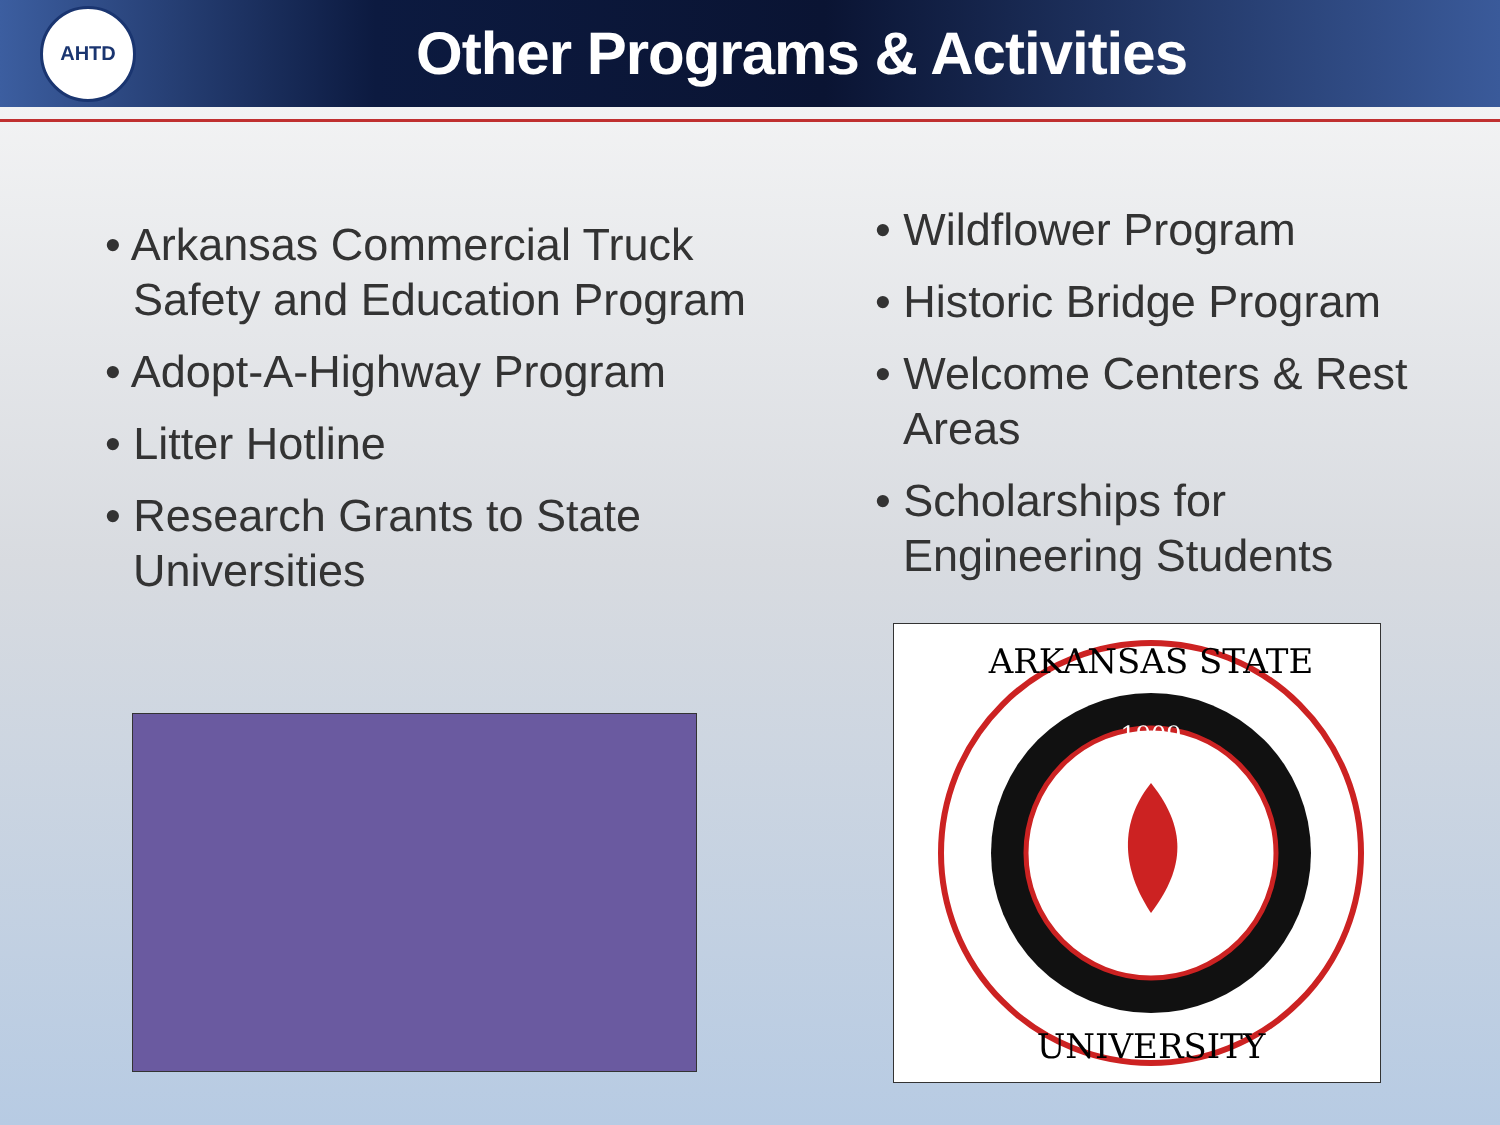AHTD
Other Programs & Activities
• Arkansas Commercial Truck Safety and Education Program
• Adopt-A-Highway Program
• Litter Hotline
• Research Grants to State Universities
• Wildflower Program
• Historic Bridge Program
• Welcome Centers & Rest Areas
• Scholarships for Engineering Students
1909
ARKANSAS STATE
UNIVERSITY